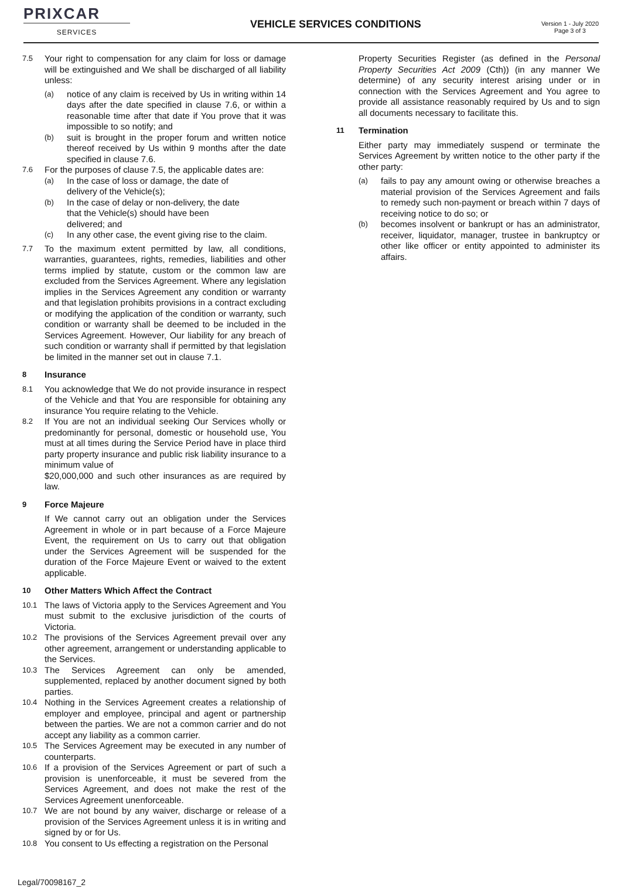PRIXCAR
SERVICES
VEHICLE SERVICES CONDITIONS
Version 1 - July 2020
Page 3 of 3
7.5 Your right to compensation for any claim for loss or damage will be extinguished and We shall be discharged of all liability unless:
(a) notice of any claim is received by Us in writing within 14 days after the date specified in clause 7.6, or within a reasonable time after that date if You prove that it was impossible to so notify; and
(b) suit is brought in the proper forum and written notice thereof received by Us within 9 months after the date specified in clause 7.6.
7.6 For the purposes of clause 7.5, the applicable dates are:
(a) In the case of loss or damage, the date of
delivery of the Vehicle(s);
(b) In the case of delay or non-delivery, the date
that the Vehicle(s) should have been
delivered; and
(c) In any other case, the event giving rise to the claim.
7.7 To the maximum extent permitted by law, all conditions, warranties, guarantees, rights, remedies, liabilities and other terms implied by statute, custom or the common law are excluded from the Services Agreement. Where any legislation implies in the Services Agreement any condition or warranty and that legislation prohibits provisions in a contract excluding or modifying the application of the condition or warranty, such condition or warranty shall be deemed to be included in the Services Agreement. However, Our liability for any breach of such condition or warranty shall if permitted by that legislation be limited in the manner set out in clause 7.1.
8 Insurance
8.1 You acknowledge that We do not provide insurance in respect of the Vehicle and that You are responsible for obtaining any insurance You require relating to the Vehicle.
8.2 If You are not an individual seeking Our Services wholly or predominantly for personal, domestic or household use, You must at all times during the Service Period have in place third party property insurance and public risk liability insurance to a minimum value of
$20,000,000 and such other insurances as are required by law.
9 Force Majeure
If We cannot carry out an obligation under the Services Agreement in whole or in part because of a Force Majeure Event, the requirement on Us to carry out that obligation under the Services Agreement will be suspended for the duration of the Force Majeure Event or waived to the extent applicable.
10 Other Matters Which Affect the Contract
10.1 The laws of Victoria apply to the Services Agreement and You must submit to the exclusive jurisdiction of the courts of Victoria.
10.2 The provisions of the Services Agreement prevail over any other agreement, arrangement or understanding applicable to the Services.
10.3 The Services Agreement can only be amended, supplemented, replaced by another document signed by both parties.
10.4 Nothing in the Services Agreement creates a relationship of employer and employee, principal and agent or partnership between the parties. We are not a common carrier and do not accept any liability as a common carrier.
10.5 The Services Agreement may be executed in any number of counterparts.
10.6 If a provision of the Services Agreement or part of such a provision is unenforceable, it must be severed from the Services Agreement, and does not make the rest of the Services Agreement unenforceable.
10.7 We are not bound by any waiver, discharge or release of a provision of the Services Agreement unless it is in writing and signed by or for Us.
10.8 You consent to Us effecting a registration on the Personal
Property Securities Register (as defined in the Personal Property Securities Act 2009 (Cth)) (in any manner We determine) of any security interest arising under or in connection with the Services Agreement and You agree to provide all assistance reasonably required by Us and to sign all documents necessary to facilitate this.
11 Termination
Either party may immediately suspend or terminate the Services Agreement by written notice to the other party if the other party:
(a) fails to pay any amount owing or otherwise breaches a material provision of the Services Agreement and fails to remedy such non-payment or breach within 7 days of receiving notice to do so; or
(b) becomes insolvent or bankrupt or has an administrator, receiver, liquidator, manager, trustee in bankruptcy or other like officer or entity appointed to administer its affairs.
Legal/70098167_2